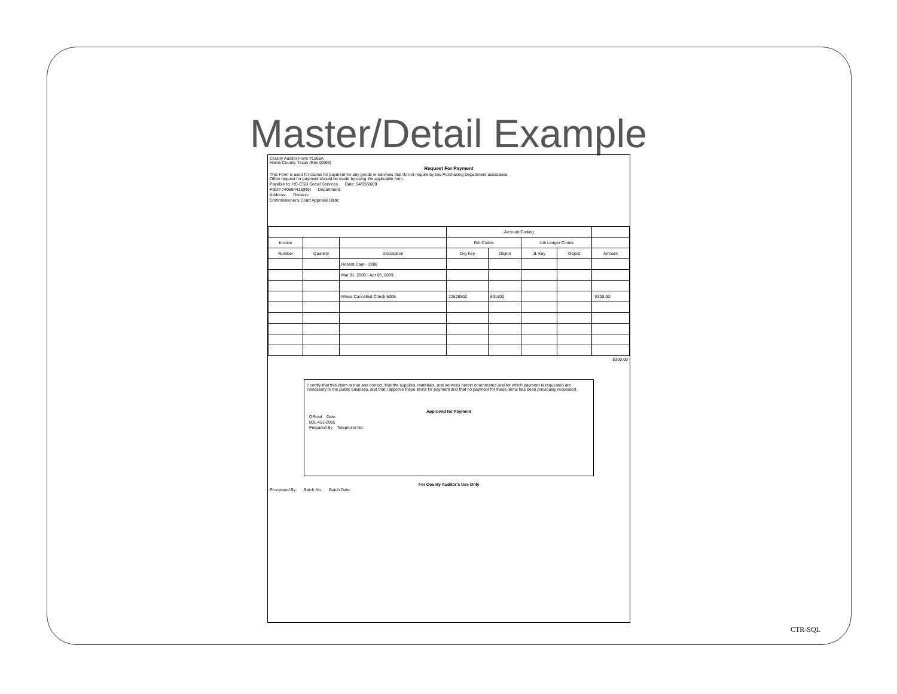Master/Detail Example
County Auditor Form #1268A
Harris County, Texas (Rev 02/99)
Request For Payment
This Form is used for claims for payment for any goods or services that do not require by law Purchasing Department assistance.
Other request for payment should be made by using the applicable form.
Payable to: HC-CSD Social Services Date: 04/05/2009
PBD# 740694415(R9) Department:
Address: Division:
Commissioner's Court Approval Date:
| | | | Account Coding | | | | |
| --- | --- | --- | --- | --- | --- | --- | --- |
| Invoice | | | G/L Codes | | Job Ledger Codes | | |
| Number | Quantity | Description | Org Key | Object | JL Key | Object | Amount |
| | | Reliant Care - 2008 | | | | | |
| | | Mar 01, 2009 - Apr 05, 2009 | | | | | |
| | | Minus Cancelled Check 5005 | 22628902 | 891800 | | | -$300.00 |
-$300.00
I certify that this claim is true and correct, that the supplies, materials, and services herein enumerated and for which payment is requested are necessary to the public business, and that I approve these items for payment and that no payment for these items has been previously requested.
Approved for Payment
Official Date
801-451-2885
Prepared By Telephone No.
For County Auditor's Use Only
Processed By: Batch No. Batch Date:
CTR-SQL